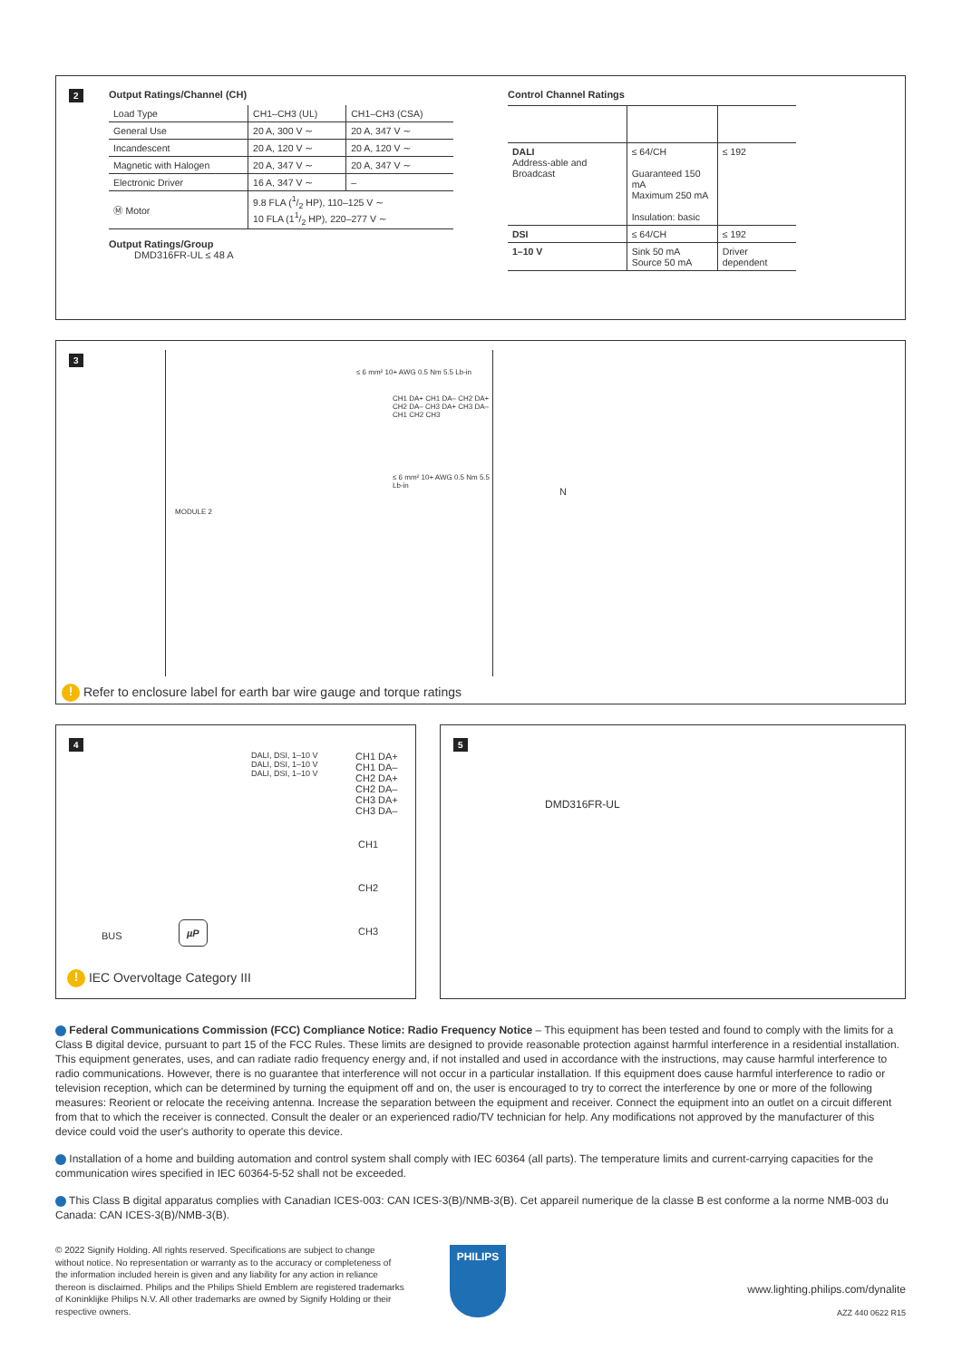2 Output Ratings/Channel (CH)
| Load Type | CH1–CH3 (UL) | CH1–CH3 (CSA) |
| General Use | 20 A, 300 V ∼ | 20 A, 347 V ∼ |
| Incandescent | 20 A, 120 V ∼ | 20 A, 120 V ∼ |
| Magnetic with Halogen | 20 A, 347 V ∼ | 20 A, 347 V ∼ |
| Electronic Driver | 16 A, 347 V ∼ | – |
| Ⓜ Motor | 9.8 FLA (1/2 HP), 110–125 V ∼ 10 FLA (11/2 HP), 220–277 V ∼ | |
Output Ratings/Group
DMD316FR-UL ≤ 48 A
Control Channel Ratings
| DALI Address-able and Broadcast | ≤ 64/CH Guaranteed 150 mA Maximum 250 mA Insulation: basic | ≤ 192 |
| DSI | ≤ 64/CH | ≤ 192 |
| 1–10 V | Sink 50 mA Source 50 mA | Driver dependent |
3
≤ 6 mm² 10+ AWG 0.5 Nm 5.5 Lb-in
CH1 DA+ CH1 DA– CH2 DA+ CH2 DA– CH3 DA+ CH3 DA– CH1 CH2 CH3
≤ 6 mm² 10+ AWG 0.5 Nm 5.5 Lb-in
MODULE 2
N
! Refer to enclosure label for earth bar wire gauge and torque ratings
4
DALI, DSI, 1–10 V
DALI, DSI, 1–10 V
DALI, DSI, 1–10 V
CH1 DA+
CH1 DA–
CH2 DA+
CH2 DA–
CH3 DA+
CH3 DA–
CH1
CH2
CH3
BUS
µP
! IEC Overvoltage Category III
5
DMD316FR-UL
Federal Communications Commission (FCC) Compliance Notice: Radio Frequency Notice – This equipment has been tested and found to comply with the limits for a Class B digital device, pursuant to part 15 of the FCC Rules. These limits are designed to provide reasonable protection against harmful interference in a residential installation. This equipment generates, uses, and can radiate radio frequency energy and, if not installed and used in accordance with the instructions, may cause harmful interference to radio communications. However, there is no guarantee that interference will not occur in a particular installation. If this equipment does cause harmful interference to radio or television reception, which can be determined by turning the equipment off and on, the user is encouraged to try to correct the interference by one or more of the following measures: Reorient or relocate the receiving antenna. Increase the separation between the equipment and receiver. Connect the equipment into an outlet on a circuit different from that to which the receiver is connected. Consult the dealer or an experienced radio/TV technician for help. Any modifications not approved by the manufacturer of this device could void the user's authority to operate this device.
Installation of a home and building automation and control system shall comply with IEC 60364 (all parts). The temperature limits and current-carrying capacities for the communication wires specified in IEC 60364-5-52 shall not be exceeded.
This Class B digital apparatus complies with Canadian ICES-003: CAN ICES-3(B)/NMB-3(B). Cet appareil numerique de la classe B est conforme a la norme NMB-003 du Canada: CAN ICES-3(B)/NMB-3(B).
© 2022 Signify Holding. All rights reserved. Specifications are subject to change without notice. No representation or warranty as to the accuracy or completeness of the information included herein is given and any liability for any action in reliance thereon is disclaimed. Philips and the Philips Shield Emblem are registered trademarks of Koninklijke Philips N.V. All other trademarks are owned by Signify Holding or their respective owners.
PHILIPS
www.lighting.philips.com/dynalite
AZZ 440 0622 R15